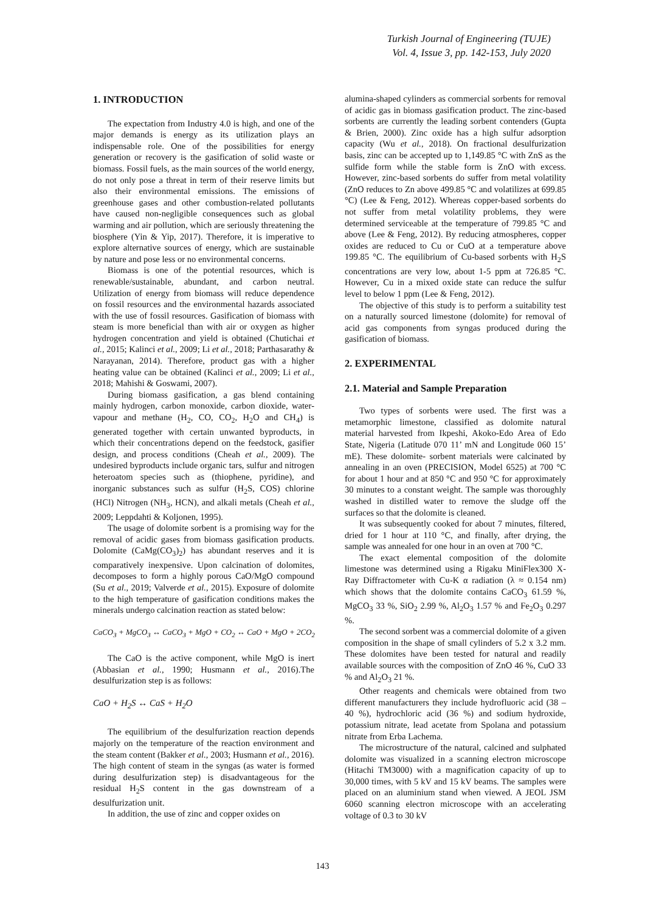Turkish Journal of Engineering (TUJE)
Vol. 4, Issue 3, pp. 142-153, July 2020
1. INTRODUCTION
The expectation from Industry 4.0 is high, and one of the major demands is energy as its utilization plays an indispensable role. One of the possibilities for energy generation or recovery is the gasification of solid waste or biomass. Fossil fuels, as the main sources of the world energy, do not only pose a threat in term of their reserve limits but also their environmental emissions. The emissions of greenhouse gases and other combustion-related pollutants have caused non-negligible consequences such as global warming and air pollution, which are seriously threatening the biosphere (Yin & Yip, 2017). Therefore, it is imperative to explore alternative sources of energy, which are sustainable by nature and pose less or no environmental concerns.
Biomass is one of the potential resources, which is renewable/sustainable, abundant, and carbon neutral. Utilization of energy from biomass will reduce dependence on fossil resources and the environmental hazards associated with the use of fossil resources. Gasification of biomass with steam is more beneficial than with air or oxygen as higher hydrogen concentration and yield is obtained (Chutichai et al., 2015; Kalinci et al., 2009; Li et al., 2018; Parthasarathy & Narayanan, 2014). Therefore, product gas with a higher heating value can be obtained (Kalinci et al., 2009; Li et al., 2018; Mahishi & Goswami, 2007).
During biomass gasification, a gas blend containing mainly hydrogen, carbon monoxide, carbon dioxide, water-vapour and methane (H<sub>2</sub>, CO, CO<sub>2</sub>, H<sub>2</sub>O and CH<sub>4</sub>) is generated together with certain unwanted byproducts, in which their concentrations depend on the feedstock, gasifier design, and process conditions (Cheah et al., 2009). The undesired byproducts include organic tars, sulfur and nitrogen heteroatom species such as (thiophene, pyridine), and inorganic substances such as sulfur (H<sub>2</sub>S, COS) chlorine (HCl) Nitrogen (NH<sub>3</sub>, HCN), and alkali metals (Cheah et al., 2009; Leppdahti & Koljonen, 1995).
The usage of dolomite sorbent is a promising way for the removal of acidic gases from biomass gasification products. Dolomite (CaMg(CO<sub>3</sub>)<sub>2</sub>) has abundant reserves and it is comparatively inexpensive. Upon calcination of dolomites, decomposes to form a highly porous CaO/MgO compound (Su et al., 2019; Valverde et al., 2015). Exposure of dolomite to the high temperature of gasification conditions makes the minerals undergo calcination reaction as stated below:
CaCO<sub>3</sub> + MgCO<sub>3</sub> ↔ CaCO<sub>3</sub> + MgO + CO<sub>2</sub> ↔ CaO + MgO + 2CO<sub>2</sub>
The CaO is the active component, while MgO is inert (Abbasian et al., 1990; Husmann et al., 2016).The desulfurization step is as follows:
CaO + H<sub>2</sub>S ↔ CaS + H<sub>2</sub>O
The equilibrium of the desulfurization reaction depends majorly on the temperature of the reaction environment and the steam content (Bakker et al., 2003; Husmann et al., 2016). The high content of steam in the syngas (as water is formed during desulfurization step) is disadvantageous for the residual H<sub>2</sub>S content in the gas downstream of a desulfurization unit.
In addition, the use of zinc and copper oxides on
alumina-shaped cylinders as commercial sorbents for removal of acidic gas in biomass gasification product. The zinc-based sorbents are currently the leading sorbent contenders (Gupta & Brien, 2000). Zinc oxide has a high sulfur adsorption capacity (Wu et al., 2018). On fractional desulfurization basis, zinc can be accepted up to 1,149.85 °C with ZnS as the sulfide form while the stable form is ZnO with excess. However, zinc-based sorbents do suffer from metal volatility (ZnO reduces to Zn above 499.85 °C and volatilizes at 699.85 °C) (Lee & Feng, 2012). Whereas copper-based sorbents do not suffer from metal volatility problems, they were determined serviceable at the temperature of 799.85 °C and above (Lee & Feng, 2012). By reducing atmospheres, copper oxides are reduced to Cu or CuO at a temperature above 199.85 °C. The equilibrium of Cu-based sorbents with H<sub>2</sub>S concentrations are very low, about 1-5 ppm at 726.85 °C. However, Cu in a mixed oxide state can reduce the sulfur level to below 1 ppm (Lee & Feng, 2012).
The objective of this study is to perform a suitability test on a naturally sourced limestone (dolomite) for removal of acid gas components from syngas produced during the gasification of biomass.
2. EXPERIMENTAL
2.1. Material and Sample Preparation
Two types of sorbents were used. The first was a metamorphic limestone, classified as dolomite natural material harvested from Ikpeshi, Akoko-Edo Area of Edo State, Nigeria (Latitude 070 11’ mN and Longitude 060 15’ mE). These dolomite- sorbent materials were calcinated by annealing in an oven (PRECISION, Model 6525) at 700 °C for about 1 hour and at 850 °C and 950 °C for approximately 30 minutes to a constant weight. The sample was thoroughly washed in distilled water to remove the sludge off the surfaces so that the dolomite is cleaned.
It was subsequently cooked for about 7 minutes, filtered, dried for 1 hour at 110 °C, and finally, after drying, the sample was annealed for one hour in an oven at 700 °C.
The exact elemental composition of the dolomite limestone was determined using a Rigaku MiniFlex300 X-Ray Diffractometer with Cu-K α radiation (λ ≈ 0.154 nm) which shows that the dolomite contains CaCO<sub>3</sub> 61.59 %, MgCO<sub>3</sub> 33 %, SiO<sub>2</sub> 2.99 %, Al<sub>2</sub>O<sub>3</sub> 1.57 % and Fe<sub>2</sub>O<sub>3</sub> 0.297 %.
The second sorbent was a commercial dolomite of a given composition in the shape of small cylinders of 5.2 x 3.2 mm. These dolomites have been tested for natural and readily available sources with the composition of ZnO 46 %, CuO 33 % and Al<sub>2</sub>O<sub>3</sub> 21 %.
Other reagents and chemicals were obtained from two different manufacturers they include hydrofluoric acid (38 – 40 %), hydrochloric acid (36 %) and sodium hydroxide, potassium nitrate, lead acetate from Spolana and potassium nitrate from Erba Lachema.
The microstructure of the natural, calcined and sulphated dolomite was visualized in a scanning electron microscope (Hitachi TM3000) with a magnification capacity of up to 30,000 times, with 5 kV and 15 kV beams. The samples were placed on an aluminium stand when viewed. A JEOL JSM 6060 scanning electron microscope with an accelerating voltage of 0.3 to 30 kV
143